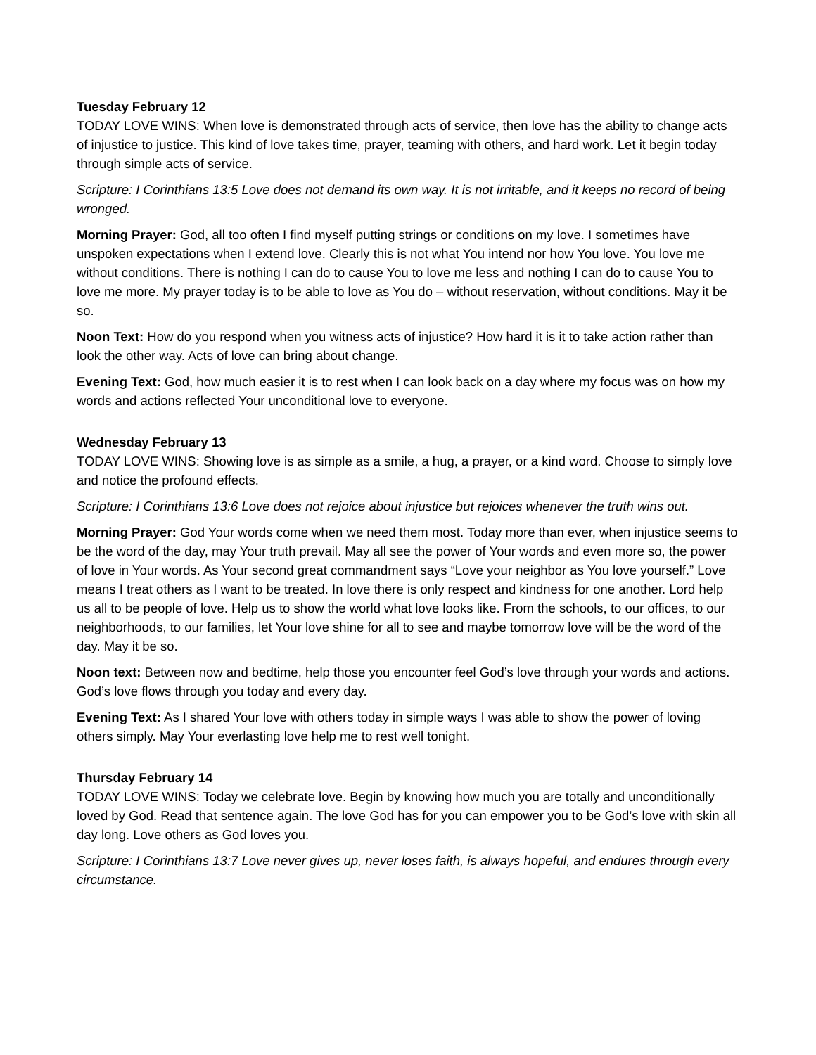Tuesday February 12
TODAY LOVE WINS: When love is demonstrated through acts of service, then love has the ability to change acts of injustice to justice. This kind of love takes time, prayer, teaming with others, and hard work. Let it begin today through simple acts of service.
Scripture: I Corinthians 13:5 Love does not demand its own way. It is not irritable, and it keeps no record of being wronged.
Morning Prayer: God, all too often I find myself putting strings or conditions on my love. I sometimes have unspoken expectations when I extend love. Clearly this is not what You intend nor how You love. You love me without conditions. There is nothing I can do to cause You to love me less and nothing I can do to cause You to love me more. My prayer today is to be able to love as You do – without reservation, without conditions. May it be so.
Noon Text: How do you respond when you witness acts of injustice? How hard it is it to take action rather than look the other way. Acts of love can bring about change.
Evening Text: God, how much easier it is to rest when I can look back on a day where my focus was on how my words and actions reflected Your unconditional love to everyone.
Wednesday February 13
TODAY LOVE WINS: Showing love is as simple as a smile, a hug, a prayer, or a kind word. Choose to simply love and notice the profound effects.
Scripture: I Corinthians 13:6 Love does not rejoice about injustice but rejoices whenever the truth wins out.
Morning Prayer: God Your words come when we need them most. Today more than ever, when injustice seems to be the word of the day, may Your truth prevail. May all see the power of Your words and even more so, the power of love in Your words. As Your second great commandment says “Love your neighbor as You love yourself.” Love means I treat others as I want to be treated. In love there is only respect and kindness for one another. Lord help us all to be people of love. Help us to show the world what love looks like. From the schools, to our offices, to our neighborhoods, to our families, let Your love shine for all to see and maybe tomorrow love will be the word of the day. May it be so.
Noon text: Between now and bedtime, help those you encounter feel God’s love through your words and actions. God’s love flows through you today and every day.
Evening Text: As I shared Your love with others today in simple ways I was able to show the power of loving others simply. May Your everlasting love help me to rest well tonight.
Thursday February 14
TODAY LOVE WINS: Today we celebrate love. Begin by knowing how much you are totally and unconditionally loved by God. Read that sentence again. The love God has for you can empower you to be God’s love with skin all day long. Love others as God loves you.
Scripture: I Corinthians 13:7 Love never gives up, never loses faith, is always hopeful, and endures through every circumstance.